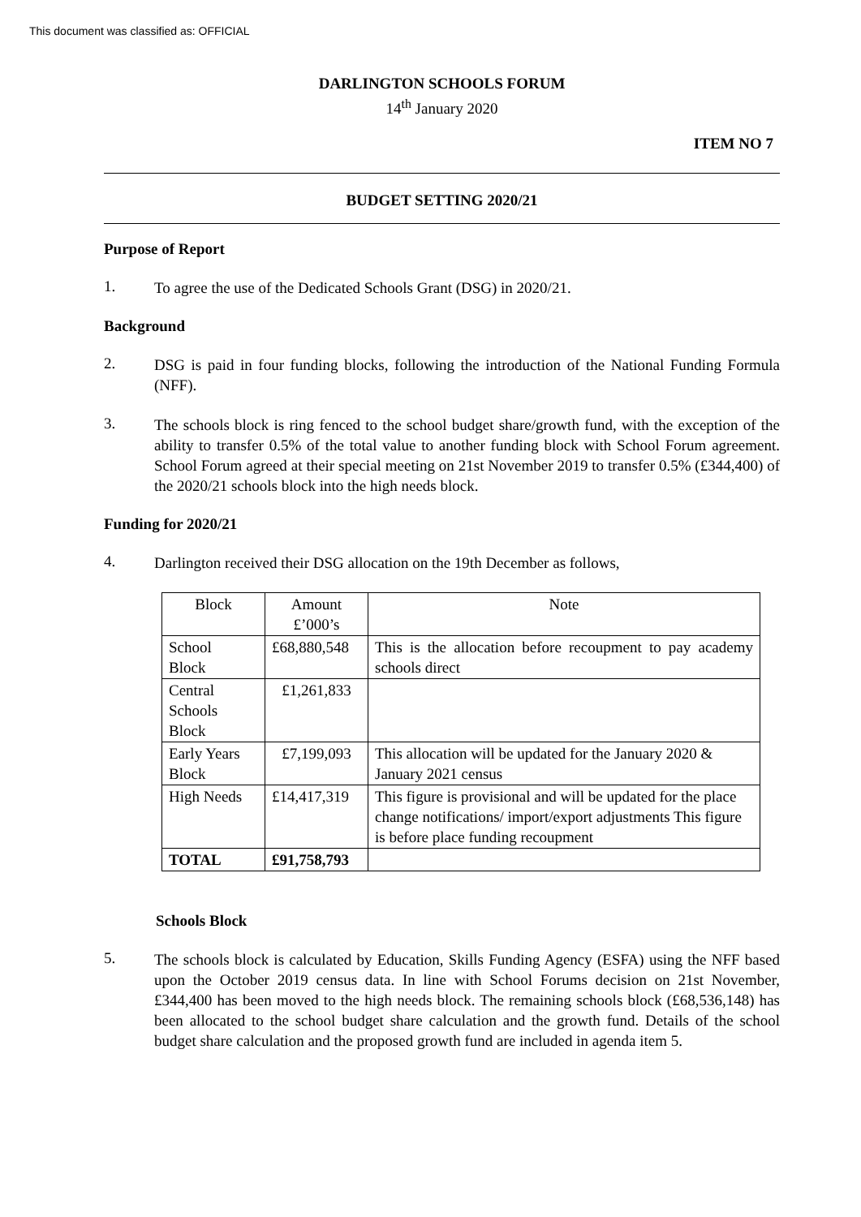This document was classified as: OFFICIAL
DARLINGTON SCHOOLS FORUM
14<sup>th</sup> January 2020
ITEM NO 7
BUDGET SETTING 2020/21
Purpose of Report
1. To agree the use of the Dedicated Schools Grant (DSG) in 2020/21.
Background
2. DSG is paid in four funding blocks, following the introduction of the National Funding Formula (NFF).
3. The schools block is ring fenced to the school budget share/growth fund, with the exception of the ability to transfer 0.5% of the total value to another funding block with School Forum agreement. School Forum agreed at their special meeting on 21st November 2019 to transfer 0.5% (£344,400) of the 2020/21 schools block into the high needs block.
Funding for 2020/21
4. Darlington received their DSG allocation on the 19th December as follows,
| Block | Amount £’000’s | Note |
| --- | --- | --- |
| School Block | £68,880,548 | This is the allocation before recoupment to pay academy schools direct |
| Central Schools Block | £1,261,833 | |
| Early Years Block | £7,199,093 | This allocation will be updated for the January 2020 & January 2021 census |
| High Needs | £14,417,319 | This figure is provisional and will be updated for the place change notifications/ import/export adjustments This figure is before place funding recoupment |
| TOTAL | £91,758,793 | |
Schools Block
5. The schools block is calculated by Education, Skills Funding Agency (ESFA) using the NFF based upon the October 2019 census data. In line with School Forums decision on 21st November, £344,400 has been moved to the high needs block. The remaining schools block (£68,536,148) has been allocated to the school budget share calculation and the growth fund. Details of the school budget share calculation and the proposed growth fund are included in agenda item 5.